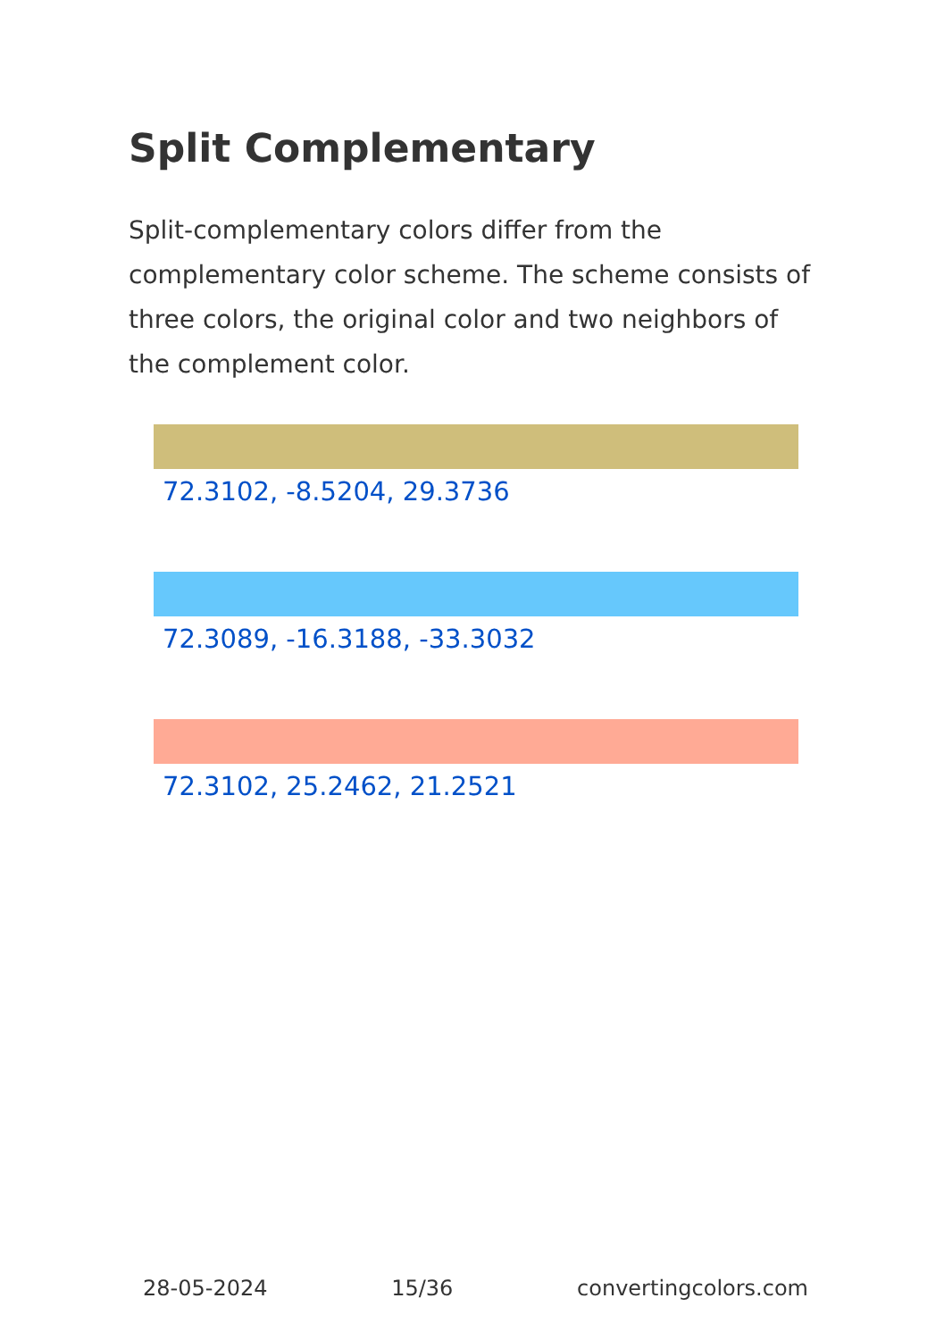Split Complementary
Split-complementary colors differ from the complementary color scheme. The scheme consists of three colors, the original color and two neighbors of the complement color.
72.3102, -8.5204, 29.3736
72.3089, -16.3188, -33.3032
72.3102, 25.2462, 21.2521
28-05-2024 15/36 convertingcolors.com